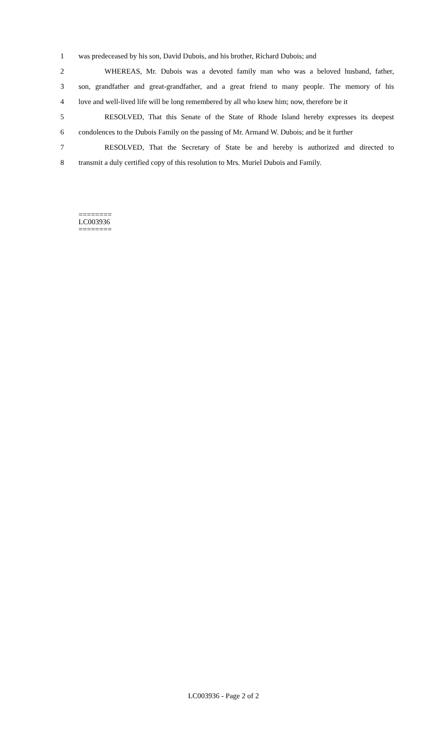1 was predeceased by his son, David Dubois, and his brother, Richard Dubois; and
2 WHEREAS, Mr. Dubois was a devoted family man who was a beloved husband, father,
3 son, grandfather and great-grandfather, and a great friend to many people. The memory of his
4 love and well-lived life will be long remembered by all who knew him; now, therefore be it
5 RESOLVED, That this Senate of the State of Rhode Island hereby expresses its deepest
6 condolences to the Dubois Family on the passing of Mr. Armand W. Dubois; and be it further
7 RESOLVED, That the Secretary of State be and hereby is authorized and directed to
8 transmit a duly certified copy of this resolution to Mrs. Muriel Dubois and Family.
========
LC003936
========
LC003936 - Page 2 of 2